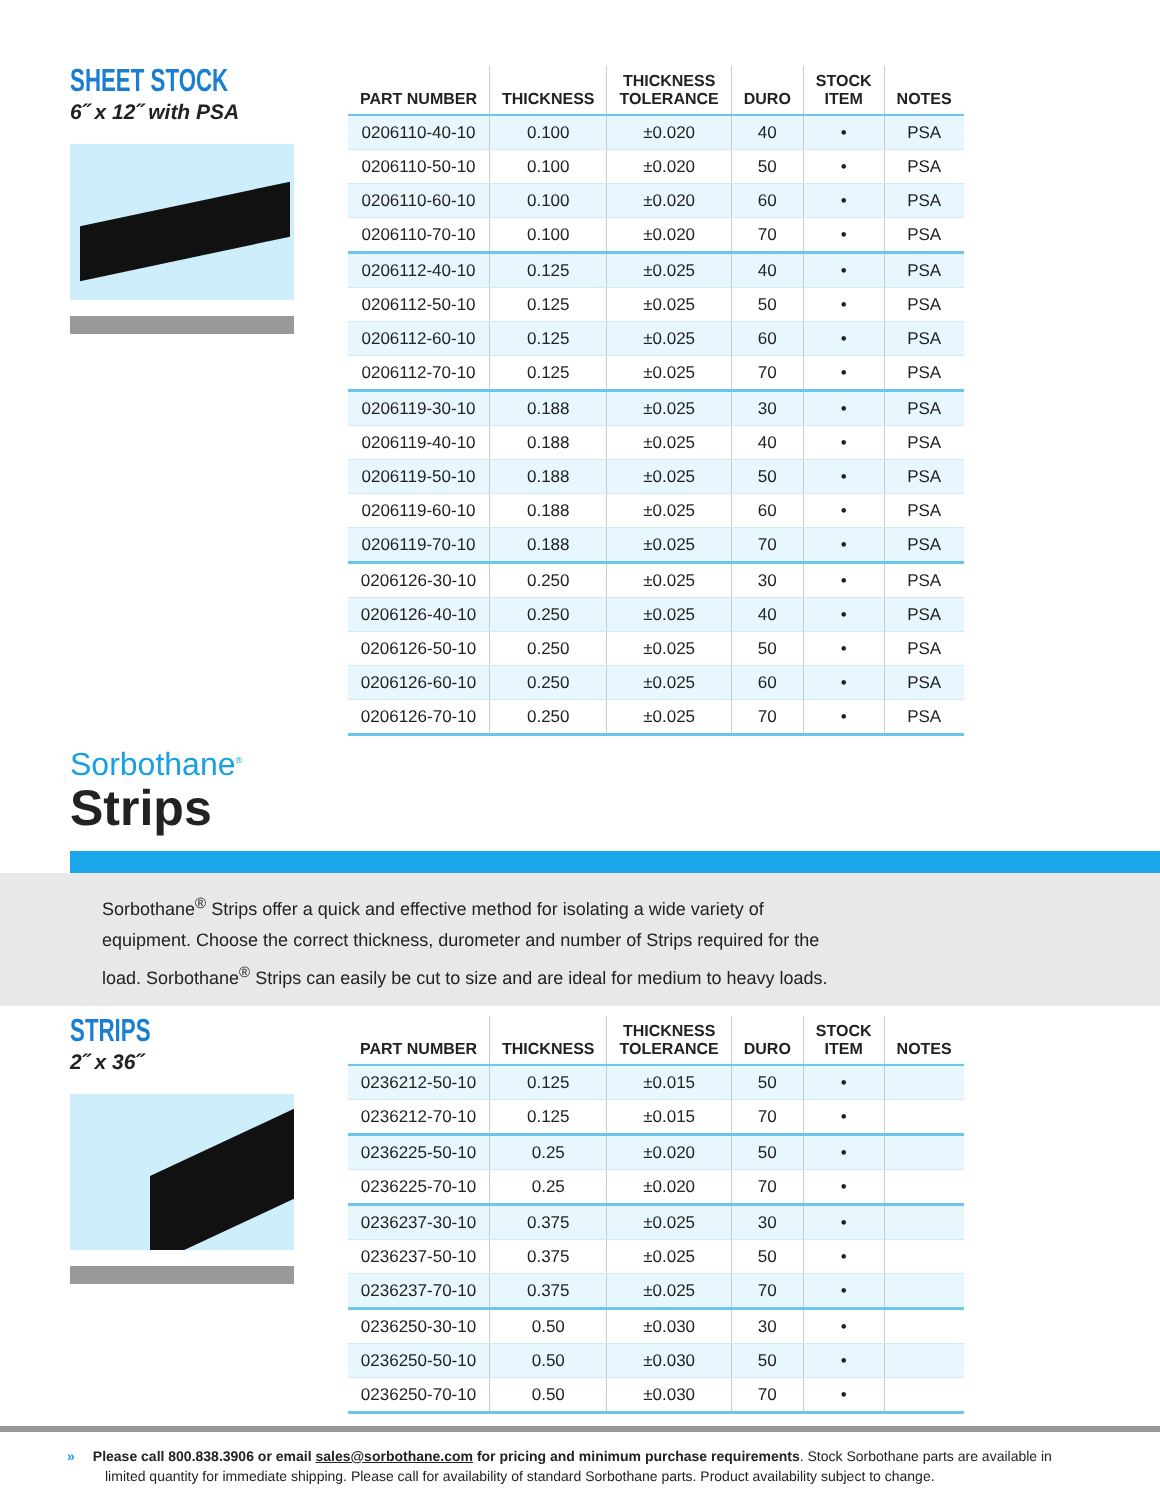SHEET STOCK
6˝ x 12˝ with PSA
| PART NUMBER | THICKNESS | THICKNESS TOLERANCE | DURO | STOCK ITEM | NOTES |
| --- | --- | --- | --- | --- | --- |
| 0206110-40-10 | 0.100 | ±0.020 | 40 | • | PSA |
| 0206110-50-10 | 0.100 | ±0.020 | 50 | • | PSA |
| 0206110-60-10 | 0.100 | ±0.020 | 60 | • | PSA |
| 0206110-70-10 | 0.100 | ±0.020 | 70 | • | PSA |
| 0206112-40-10 | 0.125 | ±0.025 | 40 | • | PSA |
| 0206112-50-10 | 0.125 | ±0.025 | 50 | • | PSA |
| 0206112-60-10 | 0.125 | ±0.025 | 60 | • | PSA |
| 0206112-70-10 | 0.125 | ±0.025 | 70 | • | PSA |
| 0206119-30-10 | 0.188 | ±0.025 | 30 | • | PSA |
| 0206119-40-10 | 0.188 | ±0.025 | 40 | • | PSA |
| 0206119-50-10 | 0.188 | ±0.025 | 50 | • | PSA |
| 0206119-60-10 | 0.188 | ±0.025 | 60 | • | PSA |
| 0206119-70-10 | 0.188 | ±0.025 | 70 | • | PSA |
| 0206126-30-10 | 0.250 | ±0.025 | 30 | • | PSA |
| 0206126-40-10 | 0.250 | ±0.025 | 40 | • | PSA |
| 0206126-50-10 | 0.250 | ±0.025 | 50 | • | PSA |
| 0206126-60-10 | 0.250 | ±0.025 | 60 | • | PSA |
| 0206126-70-10 | 0.250 | ±0.025 | 70 | • | PSA |
Sorbothane<sup>®</sup>
Strips
Sorbothane<sup>®</sup> Strips offer a quick and effective method for isolating a wide variety of equipment. Choose the correct thickness, durometer and number of Strips required for the load. Sorbothane<sup>®</sup> Strips can easily be cut to size and are ideal for medium to heavy loads.
STRIPS
2˝ x 36˝
| PART NUMBER | THICKNESS | THICKNESS TOLERANCE | DURO | STOCK ITEM | NOTES |
| --- | --- | --- | --- | --- | --- |
| 0236212-50-10 | 0.125 | ±0.015 | 50 | • | |
| 0236212-70-10 | 0.125 | ±0.015 | 70 | • | |
| 0236225-50-10 | 0.25 | ±0.020 | 50 | • | |
| 0236225-70-10 | 0.25 | ±0.020 | 70 | • | |
| 0236237-30-10 | 0.375 | ±0.025 | 30 | • | |
| 0236237-50-10 | 0.375 | ±0.025 | 50 | • | |
| 0236237-70-10 | 0.375 | ±0.025 | 70 | • | |
| 0236250-30-10 | 0.50 | ±0.030 | 30 | • | |
| 0236250-50-10 | 0.50 | ±0.030 | 50 | • | |
| 0236250-70-10 | 0.50 | ±0.030 | 70 | • | |
» Please call 800.838.3906 or email sales@sorbothane.com for pricing and minimum purchase requirements. Stock Sorbothane parts are available in limited quantity for immediate shipping. Please call for availability of standard Sorbothane parts. Product availability subject to change.